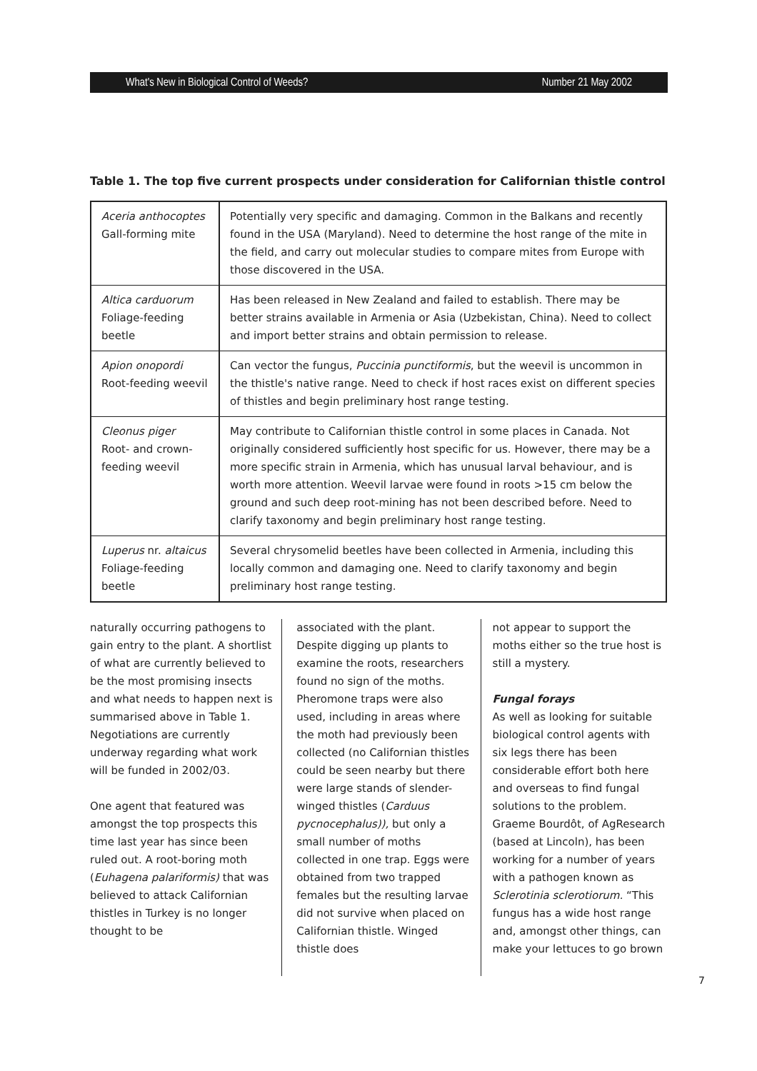What's New in Biological Control of Weeds? Number 21 May 2002
Table 1. The top five current prospects under consideration for Californian thistle control
| Aceria anthocoptes Gall-forming mite | Potentially very specific and damaging. Common in the Balkans and recently found in the USA (Maryland). Need to determine the host range of the mite in the field, and carry out molecular studies to compare mites from Europe with those discovered in the USA. |
| Altica carduorum Foliage-feeding beetle | Has been released in New Zealand and failed to establish. There may be better strains available in Armenia or Asia (Uzbekistan, China). Need to collect and import better strains and obtain permission to release. |
| Apion onopordi Root-feeding weevil | Can vector the fungus, Puccinia punctiformis , but the weevil is uncommon in the thistle's native range. Need to check if host races exist on different species of thistles and begin preliminary host range testing. |
| Cleonus piger Root- and crown-feeding weevil | May contribute to Californian thistle control in some places in Canada. Not originally considered sufficiently host specific for us. However, there may be a more specific strain in Armenia, which has unusual larval behaviour, and is worth more attention. Weevil larvae were found in roots >15 cm below the ground and such deep root-mining has not been described before. Need to clarify taxonomy and begin preliminary host range testing. |
| Luperus nr. altaicus Foliage-feeding beetle | Several chrysomelid beetles have been collected in Armenia, including this locally common and damaging one. Need to clarify taxonomy and begin preliminary host range testing. |
naturally occurring pathogens to gain entry to the plant. A shortlist of what are currently believed to be the most promising insects and what needs to happen next is summarised above in Table 1. Negotiations are currently underway regarding what work will be funded in 2002/03.
One agent that featured was amongst the top prospects this time last year has since been ruled out. A root-boring moth (Euhagena palariformis) that was believed to attack Californian thistles in Turkey is no longer thought to be
associated with the plant. Despite digging up plants to examine the roots, researchers found no sign of the moths. Pheromone traps were also used, including in areas where the moth had previously been collected (no Californian thistles could be seen nearby but there were large stands of slender-winged thistles (Carduus pycnocephalus)), but only a small number of moths collected in one trap. Eggs were obtained from two trapped females but the resulting larvae did not survive when placed on Californian thistle. Winged thistle does
not appear to support the moths either so the true host is still a mystery.
Fungal forays
As well as looking for suitable biological control agents with six legs there has been considerable effort both here and overseas to find fungal solutions to the problem. Graeme Bourdôt, of AgResearch (based at Lincoln), has been working for a number of years with a pathogen known as Sclerotinia sclerotiorum. “This fungus has a wide host range and, amongst other things, can make your lettuces to go brown
7